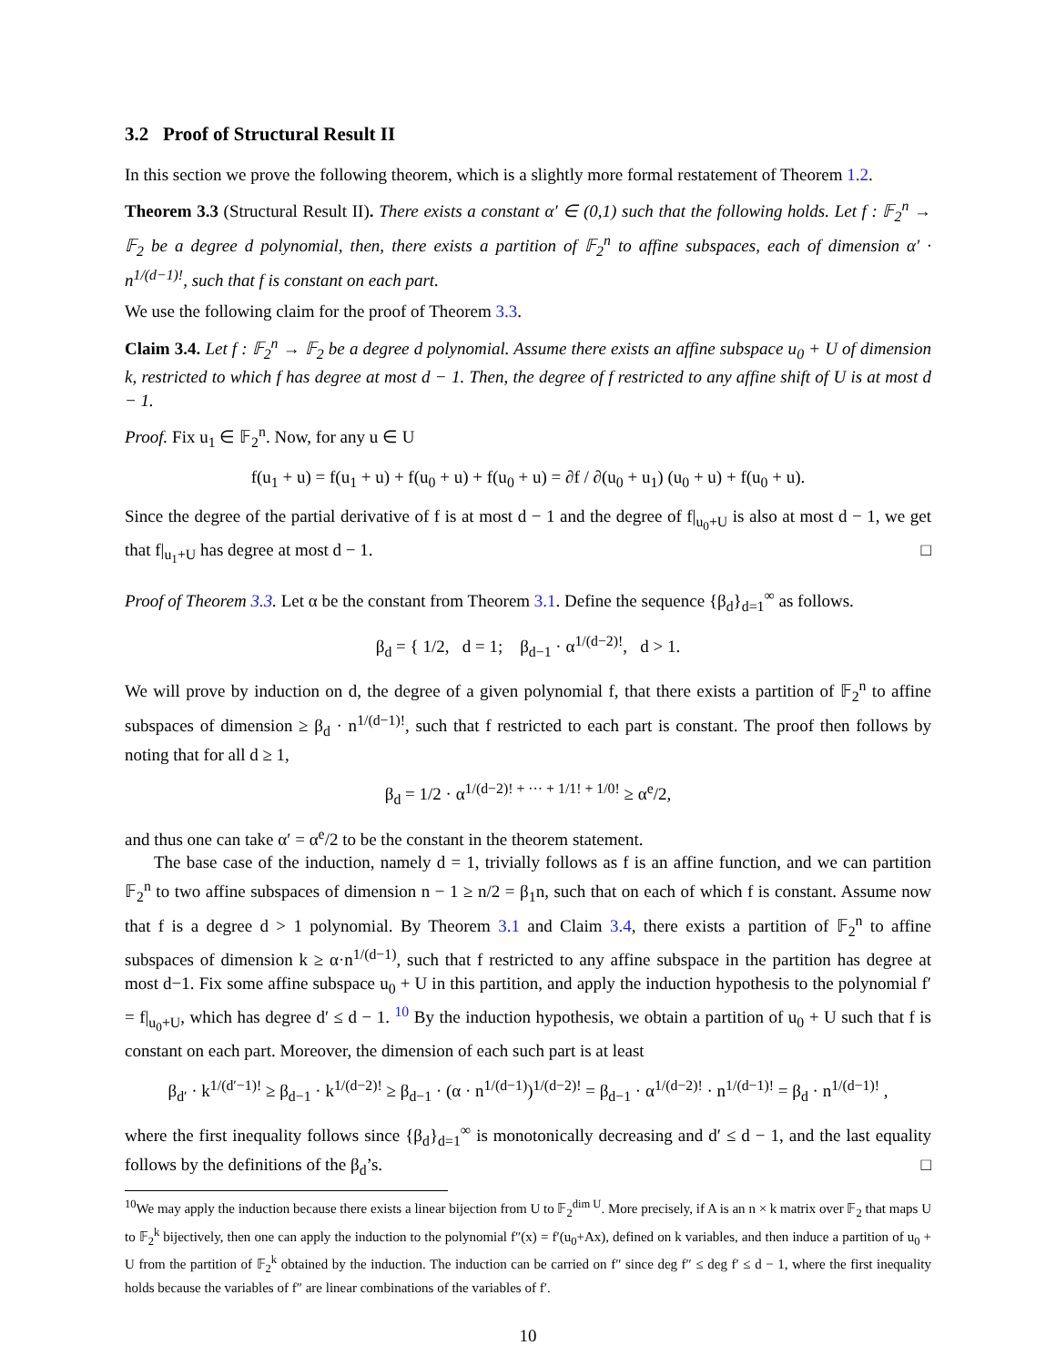3.2 Proof of Structural Result II
In this section we prove the following theorem, which is a slightly more formal restatement of Theorem 1.2.
Theorem 3.3 (Structural Result II). There exists a constant α′ ∈ (0,1) such that the following holds. Let f : 𝔽<sub>2</sub><sup>n</sup> → 𝔽<sub>2</sub> be a degree d polynomial, then, there exists a partition of 𝔽<sub>2</sub><sup>n</sup> to affine subspaces, each of dimension α′ · n<sup>1/(d−1)!</sup>, such that f is constant on each part.
We use the following claim for the proof of Theorem 3.3.
Claim 3.4. Let f : 𝔽<sub>2</sub><sup>n</sup> → 𝔽<sub>2</sub> be a degree d polynomial. Assume there exists an affine subspace u<sub>0</sub> + U of dimension k, restricted to which f has degree at most d − 1. Then, the degree of f restricted to any affine shift of U is at most d − 1.
Proof. Fix u<sub>1</sub> ∈ 𝔽<sub>2</sub><sup>n</sup>. Now, for any u ∈ U
f(u<sub>1</sub> + u) = f(u<sub>1</sub> + u) + f(u<sub>0</sub> + u) + f(u<sub>0</sub> + u) = ∂f / ∂(u<sub>0</sub> + u<sub>1</sub>) (u<sub>0</sub> + u) + f(u<sub>0</sub> + u).
Since the degree of the partial derivative of f is at most d − 1 and the degree of f|<sub>u<sub>0</sub>+U</sub> is also at most d − 1, we get that f|<sub>u<sub>1</sub>+U</sub> has degree at most d − 1. □
Proof of Theorem 3.3. Let α be the constant from Theorem 3.1. Define the sequence {β<sub>d</sub>}<sub>d=1</sub><sup>∞</sup> as follows.
β<sub>d</sub> = { 1/2, d = 1; β<sub>d−1</sub> · α<sup>1/(d−2)!</sup>, d > 1.
We will prove by induction on d, the degree of a given polynomial f, that there exists a partition of 𝔽<sub>2</sub><sup>n</sup> to affine subspaces of dimension ≥ β<sub>d</sub> · n<sup>1/(d−1)!</sup>, such that f restricted to each part is constant. The proof then follows by noting that for all d ≥ 1,
β<sub>d</sub> = 1/2 · α<sup>1/(d−2)! + ··· + 1/1! + 1/0!</sup> ≥ α<sup>e</sup>/2,
and thus one can take α′ = α<sup>e</sup>/2 to be the constant in the theorem statement.
The base case of the induction, namely d = 1, trivially follows as f is an affine function, and we can partition 𝔽<sub>2</sub><sup>n</sup> to two affine subspaces of dimension n − 1 ≥ n/2 = β<sub>1</sub>n, such that on each of which f is constant. Assume now that f is a degree d > 1 polynomial. By Theorem 3.1 and Claim 3.4, there exists a partition of 𝔽<sub>2</sub><sup>n</sup> to affine subspaces of dimension k ≥ α·n<sup>1/(d−1)</sup>, such that f restricted to any affine subspace in the partition has degree at most d−1. Fix some affine subspace u<sub>0</sub> + U in this partition, and apply the induction hypothesis to the polynomial f′ = f|<sub>u<sub>0</sub>+U</sub>, which has degree d′ ≤ d − 1. <sup>10</sup> By the induction hypothesis, we obtain a partition of u<sub>0</sub> + U such that f is constant on each part. Moreover, the dimension of each such part is at least
β<sub>d′</sub> · k<sup>1/(d′−1)!</sup> ≥ β<sub>d−1</sub> · k<sup>1/(d−2)!</sup> ≥ β<sub>d−1</sub> · (α · n<sup>1/(d−1)</sup>)<sup>1/(d−2)!</sup> = β<sub>d−1</sub> · α<sup>1/(d−2)!</sup> · n<sup>1/(d−1)!</sup> = β<sub>d</sub> · n<sup>1/(d−1)!</sup> ,
where the first inequality follows since {β<sub>d</sub>}<sub>d=1</sub><sup>∞</sup> is monotonically decreasing and d′ ≤ d − 1, and the last equality follows by the definitions of the β<sub>d</sub>’s. □
<sup>10</sup> We may apply the induction because there exists a linear bijection from U to 𝔽<sub>2</sub><sup>dim U</sup>. More precisely, if A is an n × k matrix over 𝔽<sub>2</sub> that maps U to 𝔽<sub>2</sub><sup>k</sup> bijectively, then one can apply the induction to the polynomial f″(x) = f′(u<sub>0</sub>+Ax), defined on k variables, and then induce a partition of u<sub>0</sub> + U from the partition of 𝔽<sub>2</sub><sup>k</sup> obtained by the induction. The induction can be carried on f″ since deg f″ ≤ deg f′ ≤ d − 1, where the first inequality holds because the variables of f″ are linear combinations of the variables of f′.
10